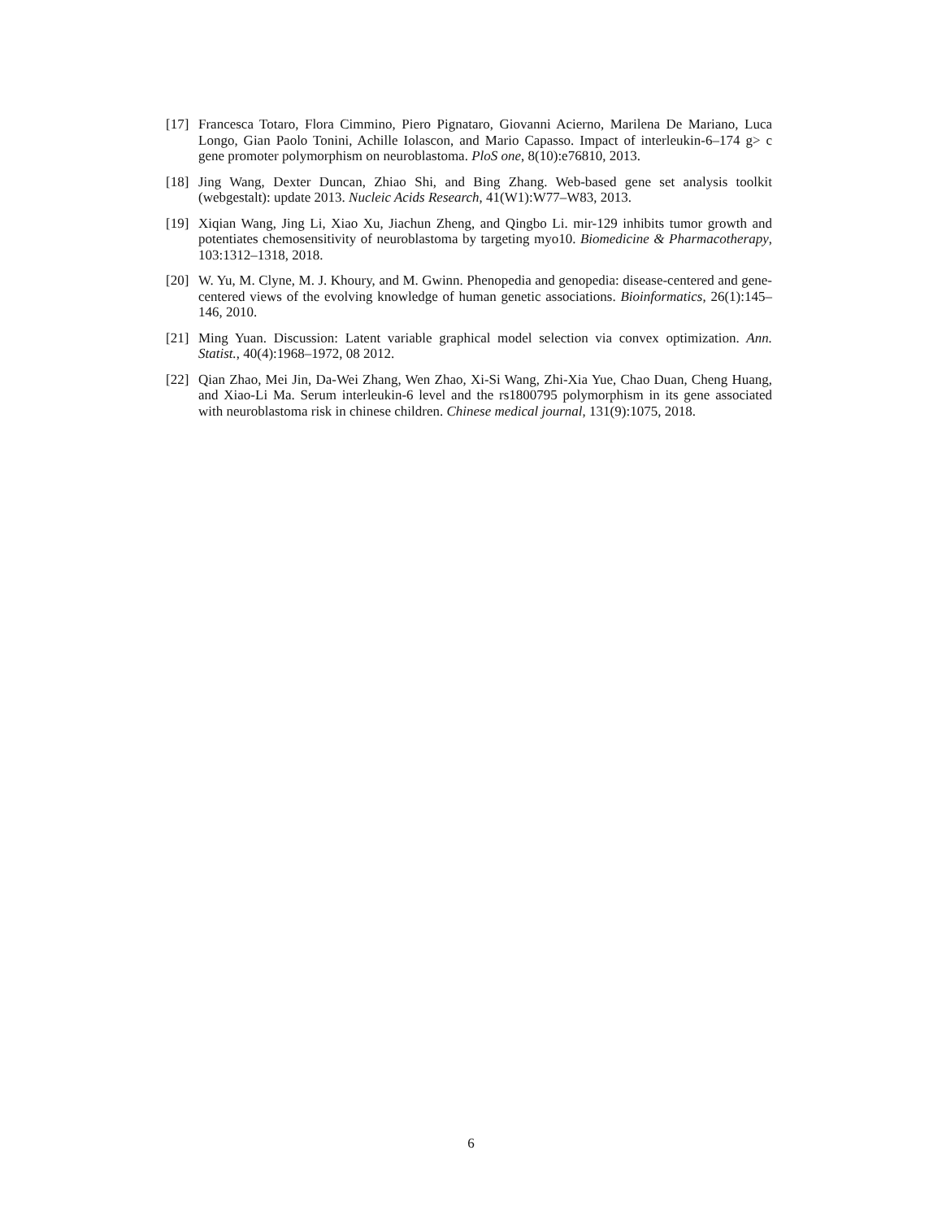[17]
Francesca Totaro, Flora Cimmino, Piero Pignataro, Giovanni Acierno, Marilena De Mariano, Luca Longo, Gian Paolo Tonini, Achille Iolascon, and Mario Capasso. Impact of interleukin-6–174 g> c gene promoter polymorphism on neuroblastoma. PloS one, 8(10):e76810, 2013.
[18]
Jing Wang, Dexter Duncan, Zhiao Shi, and Bing Zhang. Web-based gene set analysis toolkit (webgestalt): update 2013. Nucleic Acids Research, 41(W1):W77–W83, 2013.
[19]
Xiqian Wang, Jing Li, Xiao Xu, Jiachun Zheng, and Qingbo Li. mir-129 inhibits tumor growth and potentiates chemosensitivity of neuroblastoma by targeting myo10. Biomedicine & Pharmacotherapy, 103:1312–1318, 2018.
[20]
W. Yu, M. Clyne, M. J. Khoury, and M. Gwinn. Phenopedia and genopedia: disease-centered and gene-centered views of the evolving knowledge of human genetic associations. Bioinformatics, 26(1):145–146, 2010.
[21]
Ming Yuan. Discussion: Latent variable graphical model selection via convex optimization. Ann. Statist., 40(4):1968–1972, 08 2012.
[22]
Qian Zhao, Mei Jin, Da-Wei Zhang, Wen Zhao, Xi-Si Wang, Zhi-Xia Yue, Chao Duan, Cheng Huang, and Xiao-Li Ma. Serum interleukin-6 level and the rs1800795 polymorphism in its gene associated with neuroblastoma risk in chinese children. Chinese medical journal, 131(9):1075, 2018.
6